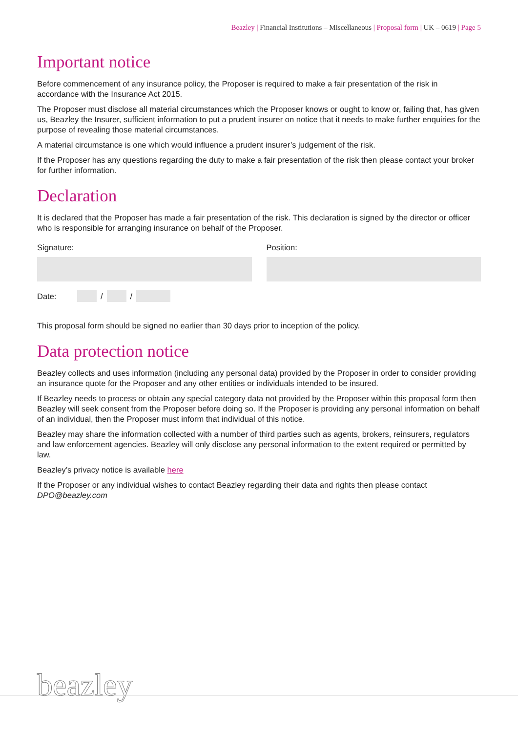Beazley | Financial Institutions – Miscellaneous | Proposal form | UK – 0619 | Page 5
Important notice
Before commencement of any insurance policy, the Proposer is required to make a fair presentation of the risk in accordance with the Insurance Act 2015.
The Proposer must disclose all material circumstances which the Proposer knows or ought to know or, failing that, has given us, Beazley the Insurer, sufficient information to put a prudent insurer on notice that it needs to make further enquiries for the purpose of revealing those material circumstances.
A material circumstance is one which would influence a prudent insurer’s judgement of the risk.
If the Proposer has any questions regarding the duty to make a fair presentation of the risk then please contact your broker for further information.
Declaration
It is declared that the Proposer has made a fair presentation of the risk. This declaration is signed by the director or officer who is responsible for arranging insurance on behalf of the Proposer.
Signature: Position:
Date: / /
This proposal form should be signed no earlier than 30 days prior to inception of the policy.
Data protection notice
Beazley collects and uses information (including any personal data) provided by the Proposer in order to consider providing an insurance quote for the Proposer and any other entities or individuals intended to be insured.
If Beazley needs to process or obtain any special category data not provided by the Proposer within this proposal form then Beazley will seek consent from the Proposer before doing so. If the Proposer is providing any personal information on behalf of an individual, then the Proposer must inform that individual of this notice.
Beazley may share the information collected with a number of third parties such as agents, brokers, reinsurers, regulators and law enforcement agencies. Beazley will only disclose any personal information to the extent required or permitted by law.
Beazley’s privacy notice is available here
If the Proposer or any individual wishes to contact Beazley regarding their data and rights then please contact DPO@beazley.com
beazley